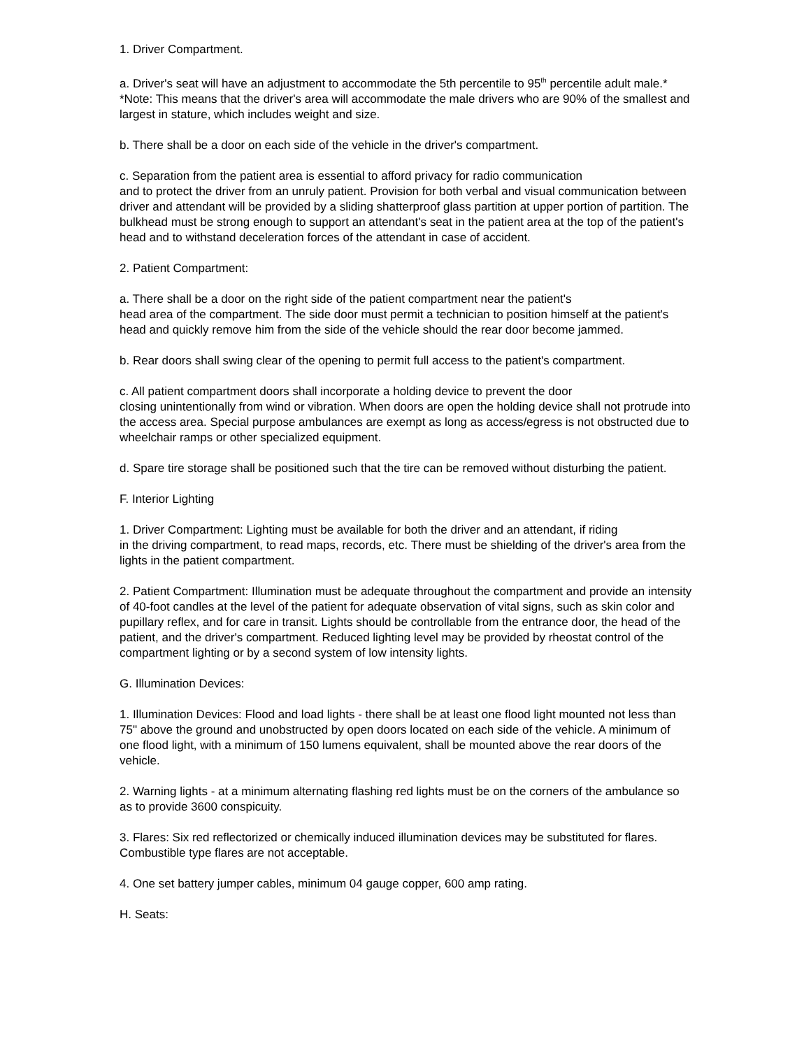1. Driver Compartment.
a. Driver's seat will have an adjustment to accommodate the 5th percentile to 95<sup>th</sup> percentile adult male.*
*Note: This means that the driver's area will accommodate the male drivers who are 90% of the smallest and largest in stature, which includes weight and size.
b. There shall be a door on each side of the vehicle in the driver's compartment.
c. Separation from the patient area is essential to afford privacy for radio communication
and to protect the driver from an unruly patient. Provision for both verbal and visual communication between driver and attendant will be provided by a sliding shatterproof glass partition at upper portion of partition. The bulkhead must be strong enough to support an attendant's seat in the patient area at the top of the patient's head and to withstand deceleration forces of the attendant in case of accident.
2. Patient Compartment:
a. There shall be a door on the right side of the patient compartment near the patient's
head area of the compartment. The side door must permit a technician to position himself at the patient's head and quickly remove him from the side of the vehicle should the rear door become jammed.
b. Rear doors shall swing clear of the opening to permit full access to the patient's compartment.
c. All patient compartment doors shall incorporate a holding device to prevent the door
closing unintentionally from wind or vibration. When doors are open the holding device shall not protrude into the access area. Special purpose ambulances are exempt as long as access/egress is not obstructed due to wheelchair ramps or other specialized equipment.
d. Spare tire storage shall be positioned such that the tire can be removed without disturbing the patient.
F. Interior Lighting
1. Driver Compartment: Lighting must be available for both the driver and an attendant, if riding
in the driving compartment, to read maps, records, etc. There must be shielding of the driver's area from the lights in the patient compartment.
2. Patient Compartment: Illumination must be adequate throughout the compartment and provide an intensity of 40-foot candles at the level of the patient for adequate observation of vital signs, such as skin color and pupillary reflex, and for care in transit. Lights should be controllable from the entrance door, the head of the patient, and the driver's compartment. Reduced lighting level may be provided by rheostat control of the compartment lighting or by a second system of low intensity lights.
G. Illumination Devices:
1. Illumination Devices: Flood and load lights - there shall be at least one flood light mounted not less than 75" above the ground and unobstructed by open doors located on each side of the vehicle. A minimum of one flood light, with a minimum of 150 lumens equivalent, shall be mounted above the rear doors of the vehicle.
2. Warning lights - at a minimum alternating flashing red lights must be on the corners of the ambulance so as to provide 3600 conspicuity.
3. Flares: Six red reflectorized or chemically induced illumination devices may be substituted for flares. Combustible type flares are not acceptable.
4. One set battery jumper cables, minimum 04 gauge copper, 600 amp rating.
H. Seats: